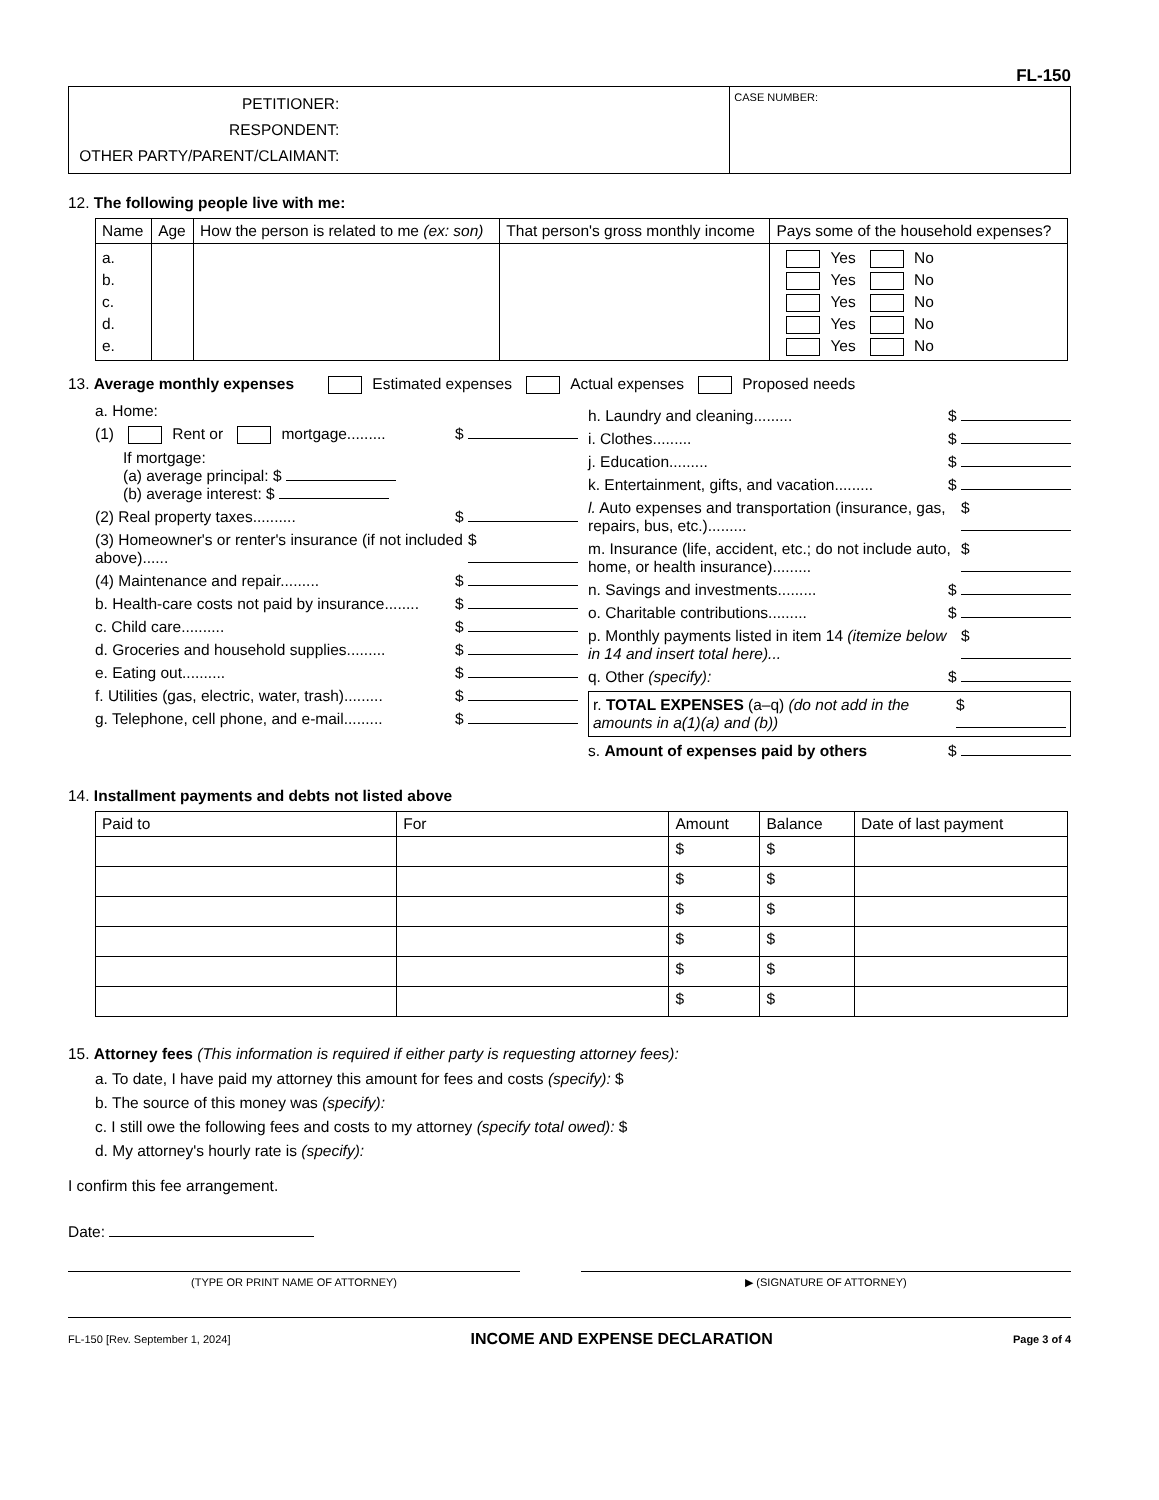FL-150
| PETITIONER: RESPONDENT: OTHER PARTY/PARENT/CLAIMANT: | CASE NUMBER: |
12. The following people live with me:
| Name | Age | How the person is related to me (ex: son) | That person's gross monthly income | Pays some of the household expenses? |
| --- | --- | --- | --- | --- |
| a. b. c. d. e. | | | | Yes No Yes No Yes No Yes No Yes No |
13. Average monthly expenses Estimated expenses Actual expenses Proposed needs
a. Home:
(1) Rent or mortgage......... $
If mortgage:
(a) average principal: $
(b) average interest: $
(2) Real property taxes.......... $
(3) Homeowner's or renter's insurance (if not included above)...... $
(4) Maintenance and repair......... $
b. Health-care costs not paid by insurance........ $
c. Child care.......... $
d. Groceries and household supplies......... $
e. Eating out.......... $
f. Utilities (gas, electric, water, trash)......... $
g. Telephone, cell phone, and e-mail......... $
h. Laundry and cleaning......... $
i. Clothes......... $
j. Education......... $
k. Entertainment, gifts, and vacation......... $
l. Auto expenses and transportation (insurance, gas, repairs, bus, etc.)......... $
m. Insurance (life, accident, etc.; do not include auto, home, or health insurance)......... $
n. Savings and investments......... $
o. Charitable contributions......... $
p. Monthly payments listed in item 14 (itemize below in 14 and insert total here)... $
q. Other (specify): $
r. TOTAL EXPENSES (a–q) (do not add in the amounts in a(1)(a) and (b)) $
s. Amount of expenses paid by others $
14. Installment payments and debts not listed above
| Paid to | For | Amount | Balance | Date of last payment |
| --- | --- | --- | --- | --- |
| | | $ | $ | |
| | | $ | $ | |
| | | $ | $ | |
| | | $ | $ | |
| | | $ | $ | |
| | | $ | $ | |
15. Attorney fees (This information is required if either party is requesting attorney fees):
a. To date, I have paid my attorney this amount for fees and costs (specify): $
b. The source of this money was (specify):
c. I still owe the following fees and costs to my attorney (specify total owed): $
d. My attorney's hourly rate is (specify):
I confirm this fee arrangement.
Date:
(TYPE OR PRINT NAME OF ATTORNEY) ▶ (SIGNATURE OF ATTORNEY)
FL-150 [Rev. September 1, 2024] INCOME AND EXPENSE DECLARATION Page 3 of 4